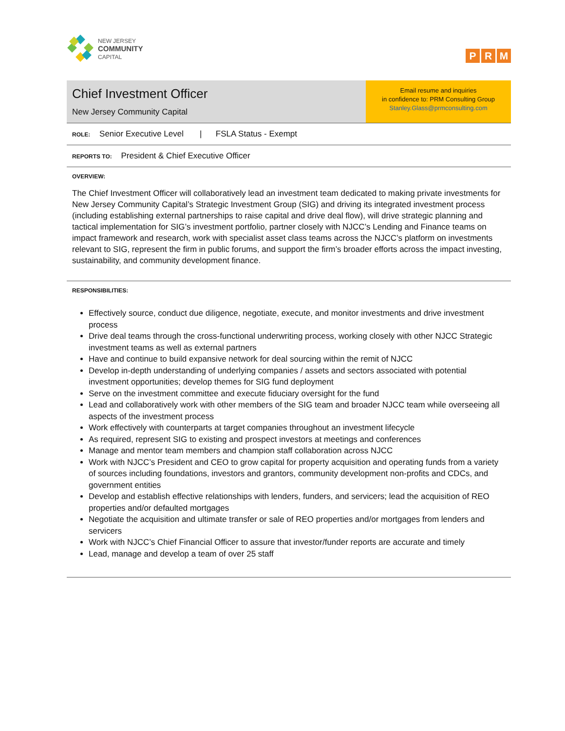NEW JERSEY
COMMUNITY
CAPITAL
P R M
Chief Investment Officer
New Jersey Community Capital
Email resume and inquiries
in confidence to: PRM Consulting Group
Stanley.Glass@prmconsulting.com
ROLE: Senior Executive Level | FSLA Status - Exempt
REPORTS TO: President & Chief Executive Officer
OVERVIEW:
The Chief Investment Officer will collaboratively lead an investment team dedicated to making private investments for New Jersey Community Capital’s Strategic Investment Group (SIG) and driving its integrated investment process (including establishing external partnerships to raise capital and drive deal flow), will drive strategic planning and tactical implementation for SIG’s investment portfolio, partner closely with NJCC’s Lending and Finance teams on impact framework and research, work with specialist asset class teams across the NJCC’s platform on investments relevant to SIG, represent the firm in public forums, and support the firm’s broader efforts across the impact investing, sustainability, and community development finance.
RESPONSIBILITIES:
Effectively source, conduct due diligence, negotiate, execute, and monitor investments and drive investment process
Drive deal teams through the cross-functional underwriting process, working closely with other NJCC Strategic investment teams as well as external partners
Have and continue to build expansive network for deal sourcing within the remit of NJCC
Develop in-depth understanding of underlying companies / assets and sectors associated with potential investment opportunities; develop themes for SIG fund deployment
Serve on the investment committee and execute fiduciary oversight for the fund
Lead and collaboratively work with other members of the SIG team and broader NJCC team while overseeing all aspects of the investment process
Work effectively with counterparts at target companies throughout an investment lifecycle
As required, represent SIG to existing and prospect investors at meetings and conferences
Manage and mentor team members and champion staff collaboration across NJCC
Work with NJCC’s President and CEO to grow capital for property acquisition and operating funds from a variety of sources including foundations, investors and grantors, community development non-profits and CDCs, and government entities
Develop and establish effective relationships with lenders, funders, and servicers; lead the acquisition of REO properties and/or defaulted mortgages
Negotiate the acquisition and ultimate transfer or sale of REO properties and/or mortgages from lenders and servicers
Work with NJCC’s Chief Financial Officer to assure that investor/funder reports are accurate and timely
Lead, manage and develop a team of over 25 staff